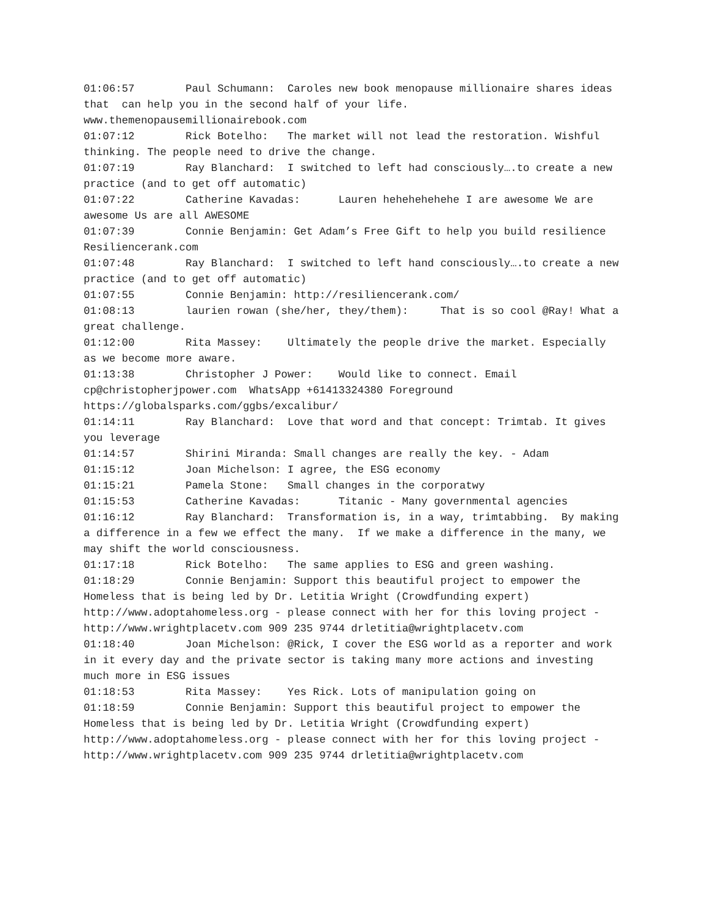01:06:57 Paul Schumann: Caroles new book menopause millionaire shares ideas that can help you in the second half of your life. www.themenopausemillionairebook.com 01:07:12 Rick Botelho: The market will not lead the restoration. Wishful thinking. The people need to drive the change. 01:07:19 Ray Blanchard: I switched to left had consciously….to create a new practice (and to get off automatic) 01:07:22 Catherine Kavadas: Lauren hehehehehehe I are awesome We are awesome Us are all AWESOME 01:07:39 Connie Benjamin: Get Adam’s Free Gift to help you build resilience Resiliencerank.com 01:07:48 Ray Blanchard: I switched to left hand consciously….to create a new practice (and to get off automatic) 01:07:55 Connie Benjamin: http://resiliencerank.com/ 01:08:13 laurien rowan (she/her, they/them): That is so cool @Ray! What a great challenge. 01:12:00 Rita Massey: Ultimately the people drive the market. Especially as we become more aware. 01:13:38 Christopher J Power: Would like to connect. Email cp@christopherjpower.com WhatsApp +61413324380 Foreground https://globalsparks.com/ggbs/excalibur/ 01:14:11 Ray Blanchard: Love that word and that concept: Trimtab. It gives you leverage 01:14:57 Shirini Miranda: Small changes are really the key. - Adam 01:15:12 Joan Michelson: I agree, the ESG economy 01:15:21 Pamela Stone: Small changes in the corporatwy 01:15:53 Catherine Kavadas: Titanic - Many governmental agencies 01:16:12 Ray Blanchard: Transformation is, in a way, trimtabbing. By making a difference in a few we effect the many. If we make a difference in the many, we may shift the world consciousness. 01:17:18 Rick Botelho: The same applies to ESG and green washing. 01:18:29 Connie Benjamin: Support this beautiful project to empower the Homeless that is being led by Dr. Letitia Wright (Crowdfunding expert) http://www.adoptahomeless.org - please connect with her for this loving project - http://www.wrightplacetv.com 909 235 9744 drletitia@wrightplacetv.com 01:18:40 Joan Michelson: @Rick, I cover the ESG world as a reporter and work in it every day and the private sector is taking many more actions and investing much more in ESG issues 01:18:53 Rita Massey: Yes Rick. Lots of manipulation going on 01:18:59 Connie Benjamin: Support this beautiful project to empower the Homeless that is being led by Dr. Letitia Wright (Crowdfunding expert) http://www.adoptahomeless.org - please connect with her for this loving project - http://www.wrightplacetv.com 909 235 9744 drletitia@wrightplacetv.com